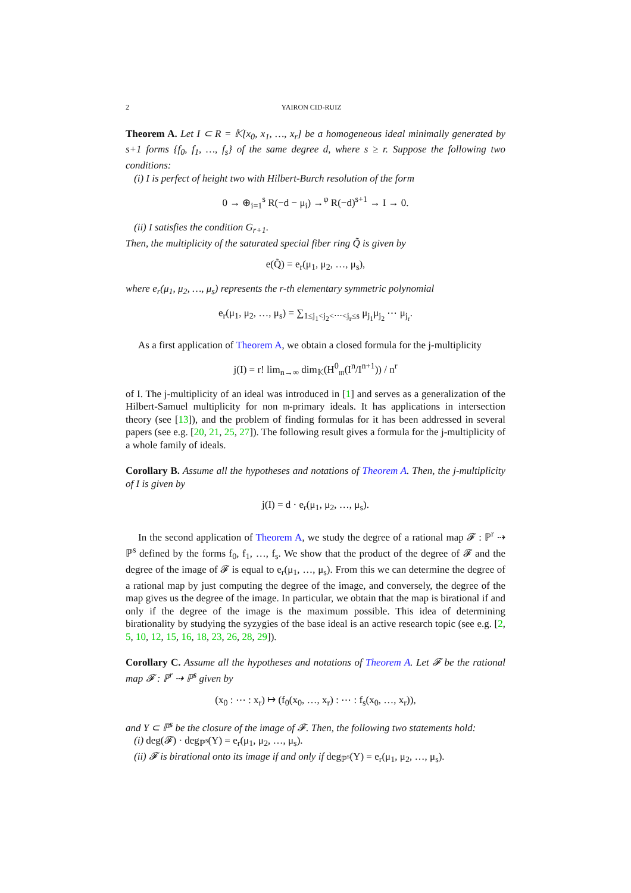2 YAIRON CID-RUIZ
Theorem A. Let I ⊂ R = 𝕂[x<sub>0</sub>, x<sub>1</sub>, …, x<sub>r</sub>] be a homogeneous ideal minimally generated by s+1 forms {f<sub>0</sub>, f<sub>1</sub>, …, f<sub>s</sub>} of the same degree d, where s ≥ r. Suppose the following two conditions:
(i) I is perfect of height two with Hilbert-Burch resolution of the form
0 → ⊕<sub>i=1</sub><sup>s</sup> R(−d − μ<sub>i</sub>) →<sup>φ</sup> R(−d)<sup>s+1</sup> → I → 0.
(ii) I satisfies the condition G<sub>r+1</sub>.
Then, the multiplicity of the saturated special fiber ring Q̃ is given by
e(Q̃) = e<sub>r</sub>(μ<sub>1</sub>, μ<sub>2</sub>, …, μ<sub>s</sub>),
where e<sub>r</sub>(μ<sub>1</sub>, μ<sub>2</sub>, …, μ<sub>s</sub>) represents the r-th elementary symmetric polynomial
e<sub>r</sub>(μ<sub>1</sub>, μ<sub>2</sub>, …, μ<sub>s</sub>) = ∑<sub>1≤j<sub>1</sub><j<sub>2</sub><⋯<j<sub>r</sub>≤s</sub> μ<sub>j<sub>1</sub></sub>μ<sub>j<sub>2</sub></sub> ⋯ μ<sub>j<sub>r</sub></sub>.
As a first application of Theorem A, we obtain a closed formula for the j-multiplicity
j(I) = r! lim<sub>n→∞</sub> dim<sub>𝕂</sub>(H<sup>0</sup><sub>𝔪</sub>(I<sup>n</sup>/I<sup>n+1</sup>)) / n<sup>r</sup>
of I. The j-multiplicity of an ideal was introduced in [1] and serves as a generalization of the Hilbert-Samuel multiplicity for non 𝔪-primary ideals. It has applications in intersection theory (see [13]), and the problem of finding formulas for it has been addressed in several papers (see e.g. [20, 21, 25, 27]). The following result gives a formula for the j-multiplicity of a whole family of ideals.
Corollary B. Assume all the hypotheses and notations of Theorem A. Then, the j-multiplicity of I is given by
j(I) = d · e<sub>r</sub>(μ<sub>1</sub>, μ<sub>2</sub>, …, μ<sub>s</sub>).
In the second application of Theorem A, we study the degree of a rational map 𝓕 : ℙ<sup>r</sup> ⇢ ℙ<sup>s</sup> defined by the forms f<sub>0</sub>, f<sub>1</sub>, …, f<sub>s</sub>. We show that the product of the degree of 𝓕 and the degree of the image of 𝓕 is equal to e<sub>r</sub>(μ<sub>1</sub>, …, μ<sub>s</sub>). From this we can determine the degree of a rational map by just computing the degree of the image, and conversely, the degree of the map gives us the degree of the image. In particular, we obtain that the map is birational if and only if the degree of the image is the maximum possible. This idea of determining birationality by studying the syzygies of the base ideal is an active research topic (see e.g. [2, 5, 10, 12, 15, 16, 18, 23, 26, 28, 29]).
Corollary C. Assume all the hypotheses and notations of Theorem A. Let 𝓕 be the rational map 𝓕 : ℙ<sup>r</sup> ⇢ ℙ<sup>s</sup> given by
(x<sub>0</sub> : ⋯ : x<sub>r</sub>) ↦ (f<sub>0</sub>(x<sub>0</sub>, …, x<sub>r</sub>) : ⋯ : f<sub>s</sub>(x<sub>0</sub>, …, x<sub>r</sub>)),
and Y ⊂ ℙ<sup>s</sup> be the closure of the image of 𝓕. Then, the following two statements hold:
(i) deg(𝓕) · deg<sub>ℙ<sup>s</sup></sub>(Y) = e<sub>r</sub>(μ<sub>1</sub>, μ<sub>2</sub>, …, μ<sub>s</sub>).
(ii) 𝓕 is birational onto its image if and only if deg<sub>ℙ<sup>s</sup></sub>(Y) = e<sub>r</sub>(μ<sub>1</sub>, μ<sub>2</sub>, …, μ<sub>s</sub>).